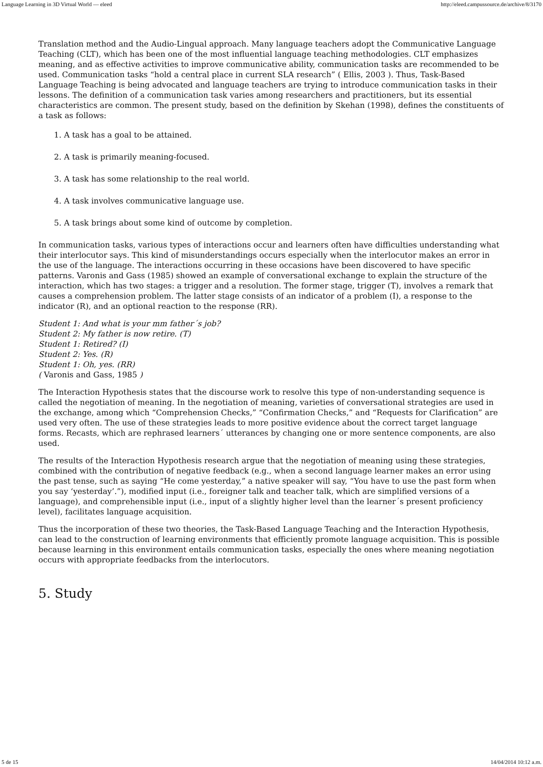Language Learning in 3D Virtual World — eleed http://eleed.campussource.de/archive/8/3170
Translation method and the Audio-Lingual approach. Many language teachers adopt the Communicative Language Teaching (CLT), which has been one of the most influential language teaching methodologies. CLT emphasizes meaning, and as effective activities to improve communicative ability, communication tasks are recommended to be used. Communication tasks “hold a central place in current SLA research” ( Ellis, 2003 ). Thus, Task-Based Language Teaching is being advocated and language teachers are trying to introduce communication tasks in their lessons. The definition of a communication task varies among researchers and practitioners, but its essential characteristics are common. The present study, based on the definition by Skehan (1998), defines the constituents of a task as follows:
1. A task has a goal to be attained.
2. A task is primarily meaning-focused.
3. A task has some relationship to the real world.
4. A task involves communicative language use.
5. A task brings about some kind of outcome by completion.
In communication tasks, various types of interactions occur and learners often have difficulties understanding what their interlocutor says. This kind of misunderstandings occurs especially when the interlocutor makes an error in the use of the language. The interactions occurring in these occasions have been discovered to have specific patterns. Varonis and Gass (1985) showed an example of conversational exchange to explain the structure of the interaction, which has two stages: a trigger and a resolution. The former stage, trigger (T), involves a remark that causes a comprehension problem. The latter stage consists of an indicator of a problem (I), a response to the indicator (R), and an optional reaction to the response (RR).
Student 1: And what is your mm father´s job?
Student 2: My father is now retire. (T)
Student 1: Retired? (I)
Student 2: Yes. (R)
Student 1: Oh, yes. (RR)
( Varonis and Gass, 1985 )
The Interaction Hypothesis states that the discourse work to resolve this type of non-understanding sequence is called the negotiation of meaning. In the negotiation of meaning, varieties of conversational strategies are used in the exchange, among which “Comprehension Checks,” “Confirmation Checks,” and “Requests for Clarification” are used very often. The use of these strategies leads to more positive evidence about the correct target language forms. Recasts, which are rephrased learners´ utterances by changing one or more sentence components, are also used.
The results of the Interaction Hypothesis research argue that the negotiation of meaning using these strategies, combined with the contribution of negative feedback (e.g., when a second language learner makes an error using the past tense, such as saying “He come yesterday,” a native speaker will say, “You have to use the past form when you say ‘yesterday’.”), modified input (i.e., foreigner talk and teacher talk, which are simplified versions of a language), and comprehensible input (i.e., input of a slightly higher level than the learner´s present proficiency level), facilitates language acquisition.
Thus the incorporation of these two theories, the Task-Based Language Teaching and the Interaction Hypothesis, can lead to the construction of learning environments that efficiently promote language acquisition. This is possible because learning in this environment entails communication tasks, especially the ones where meaning negotiation occurs with appropriate feedbacks from the interlocutors.
5. Study
5 de 15 14/04/2014 10:12 a.m.